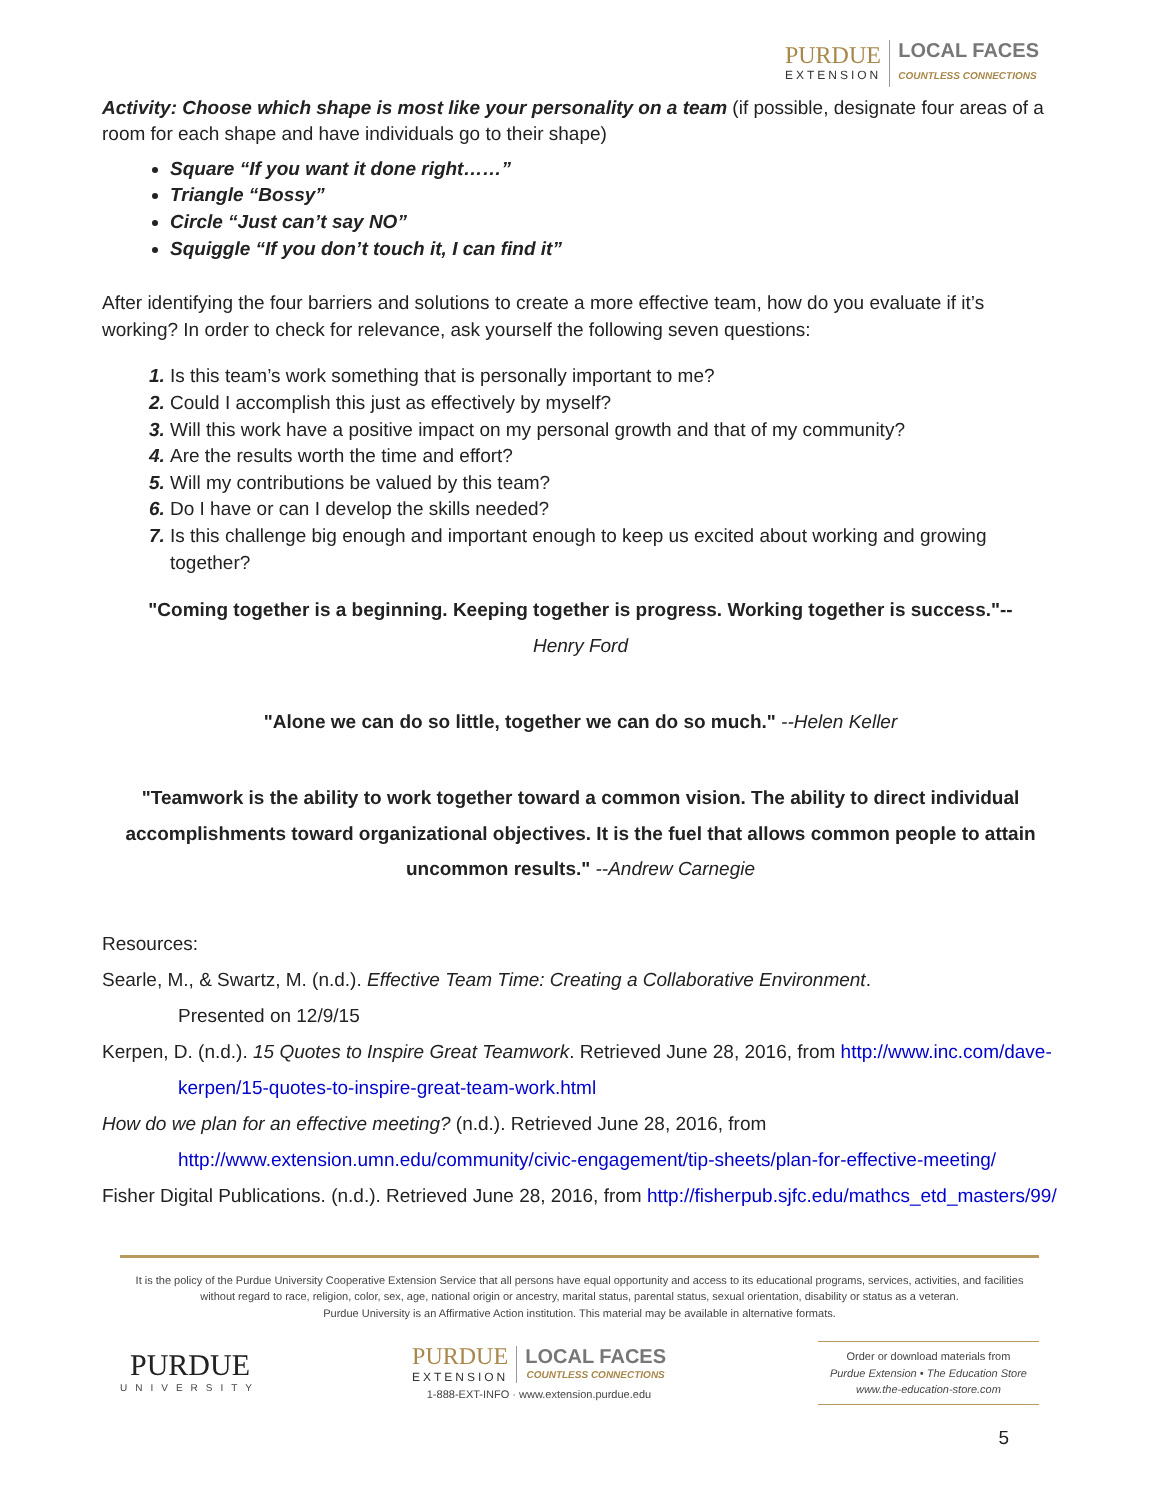PURDUE
EXTENSION
LOCAL FACES
COUNTLESS CONNECTIONS
Activity: Choose which shape is most like your personality on a team (if possible, designate four areas of a room for each shape and have individuals go to their shape)
Square “If you want it done right……”
Triangle “Bossy”
Circle “Just can’t say NO”
Squiggle “If you don’t touch it, I can find it”
After identifying the four barriers and solutions to create a more effective team, how do you evaluate if it’s working? In order to check for relevance, ask yourself the following seven questions:
Is this team’s work something that is personally important to me?
Could I accomplish this just as effectively by myself?
Will this work have a positive impact on my personal growth and that of my community?
Are the results worth the time and effort?
Will my contributions be valued by this team?
Do I have or can I develop the skills needed?
Is this challenge big enough and important enough to keep us excited about working and growing together?
"Coming together is a beginning. Keeping together is progress. Working together is success."--
Henry Ford
"Alone we can do so little, together we can do so much." --Helen Keller
"Teamwork is the ability to work together toward a common vision. The ability to direct individual accomplishments toward organizational objectives. It is the fuel that allows common people to attain uncommon results." --Andrew Carnegie
Resources:
Searle, M., & Swartz, M. (n.d.). Effective Team Time: Creating a Collaborative Environment.
Presented on 12/9/15
Kerpen, D. (n.d.). 15 Quotes to Inspire Great Teamwork. Retrieved June 28, 2016, from http://www.inc.com/dave-
kerpen/15-quotes-to-inspire-great-team-work.html
How do we plan for an effective meeting? (n.d.). Retrieved June 28, 2016, from
http://www.extension.umn.edu/community/civic-engagement/tip-sheets/plan-for-effective-meeting/
Fisher Digital Publications. (n.d.). Retrieved June 28, 2016, from http://fisherpub.sjfc.edu/mathcs_etd_masters/99/
It is the policy of the Purdue University Cooperative Extension Service that all persons have equal opportunity and access to its educational programs, services, activities, and facilities without regard to race, religion, color, sex, age, national origin or ancestry, marital status, parental status, sexual orientation, disability or status as a veteran.
Purdue University is an Affirmative Action institution. This material may be available in alternative formats.
PURDUE
UNIVERSITY
PURDUE
EXTENSION
LOCAL FACES
COUNTLESS CONNECTIONS
1-888-EXT-INFO · www.extension.purdue.edu
Order or download materials from
Purdue Extension • The Education Store
www.the-education-store.com
5